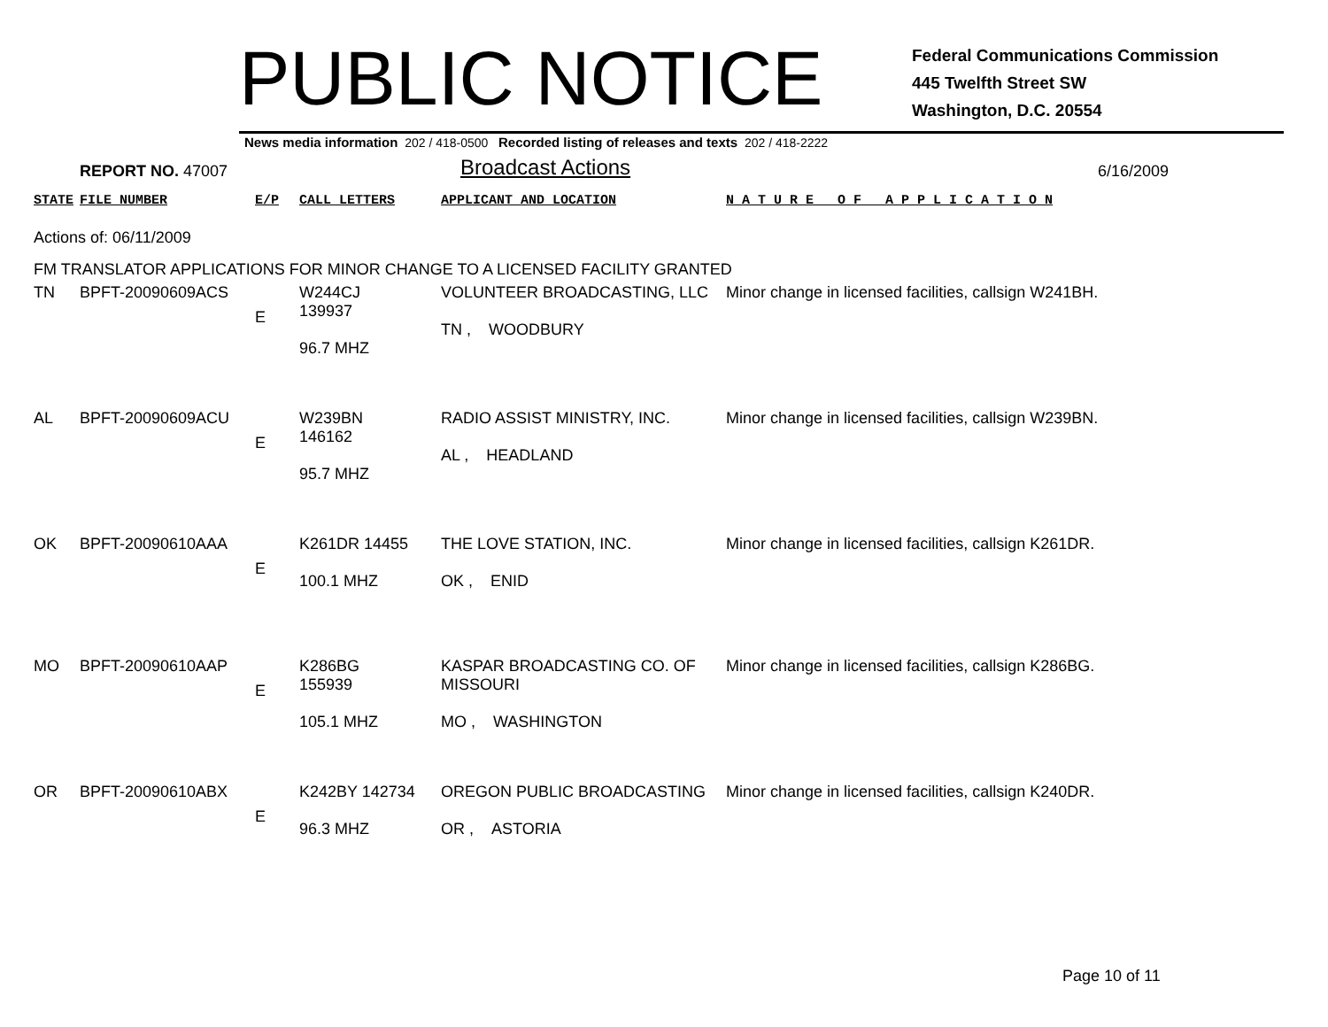PUBLIC NOTICE
Federal Communications Commission
445 Twelfth Street SW
Washington, D.C. 20554
News media information 202 / 418-0500 Recorded listing of releases and texts 202 / 418-2222
REPORT NO. 47007
Broadcast Actions
6/16/2009
| STATE | FILE NUMBER | E/P | CALL LETTERS | APPLICANT AND LOCATION | N A T U R E O F A P P L I C A T I O N |
| Actions of: 06/11/2009 | | | | | |
| FM TRANSLATOR APPLICATIONS FOR MINOR CHANGE TO A LICENSED FACILITY GRANTED | | | | | |
| TN | BPFT-20090609ACS | E | W244CJ 139937 96.7 MHZ | VOLUNTEER BROADCASTING, LLC TN , WOODBURY | Minor change in licensed facilities, callsign W241BH. |
| AL | BPFT-20090609ACU | E | W239BN 146162 95.7 MHZ | RADIO ASSIST MINISTRY, INC. AL , HEADLAND | Minor change in licensed facilities, callsign W239BN. |
| OK | BPFT-20090610AAA | E | K261DR 14455 100.1 MHZ | THE LOVE STATION, INC. OK , ENID | Minor change in licensed facilities, callsign K261DR. |
| MO | BPFT-20090610AAP | E | K286BG 155939 105.1 MHZ | KASPAR BROADCASTING CO. OF MISSOURI MO , WASHINGTON | Minor change in licensed facilities, callsign K286BG. |
| OR | BPFT-20090610ABX | E | K242BY 142734 96.3 MHZ | OREGON PUBLIC BROADCASTING OR , ASTORIA | Minor change in licensed facilities, callsign K240DR. |
Page 10 of 11